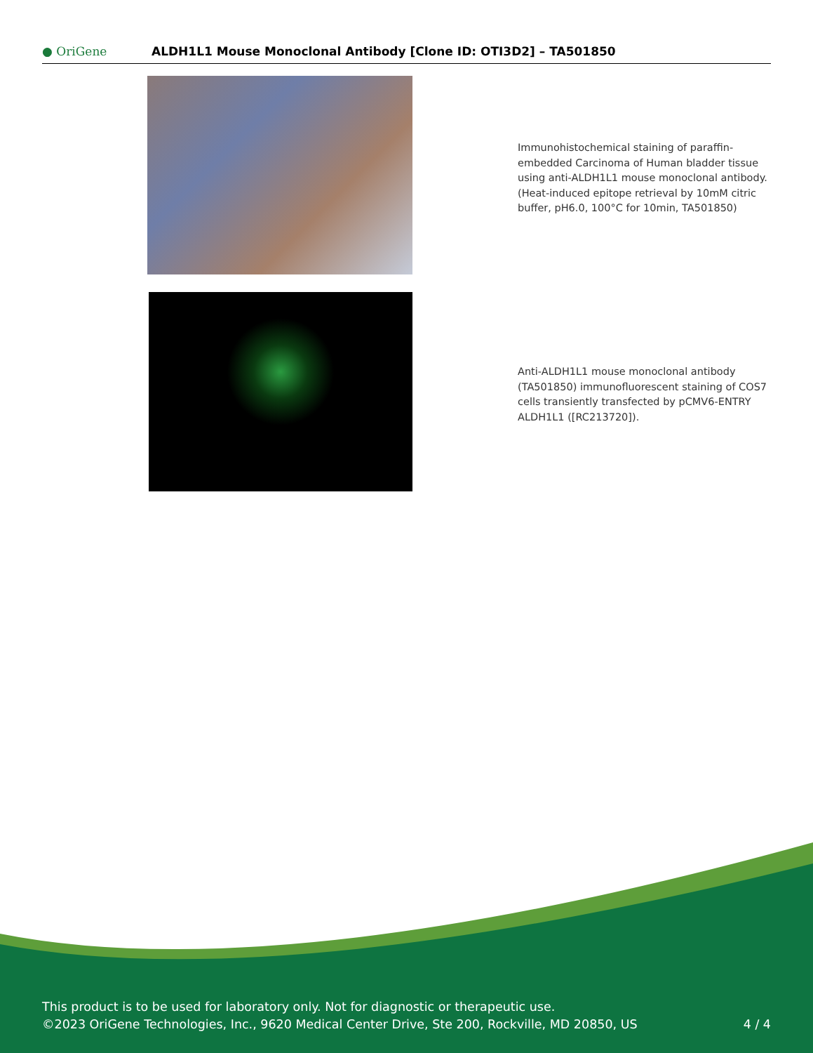● OriGene
ALDH1L1 Mouse Monoclonal Antibody [Clone ID: OTI3D2] – TA501850
Immunohistochemical staining of paraffin-embedded Carcinoma of Human bladder tissue using anti-ALDH1L1 mouse monoclonal antibody. (Heat-induced epitope retrieval by 10mM citric buffer, pH6.0, 100°C for 10min, TA501850)
Anti-ALDH1L1 mouse monoclonal antibody (TA501850) immunofluorescent staining of COS7 cells transiently transfected by pCMV6-ENTRY ALDH1L1 ([RC213720]).
This product is to be used for laboratory only. Not for diagnostic or therapeutic use.
©2023 OriGene Technologies, Inc., 9620 Medical Center Drive, Ste 200, Rockville, MD 20850, US
4 / 4